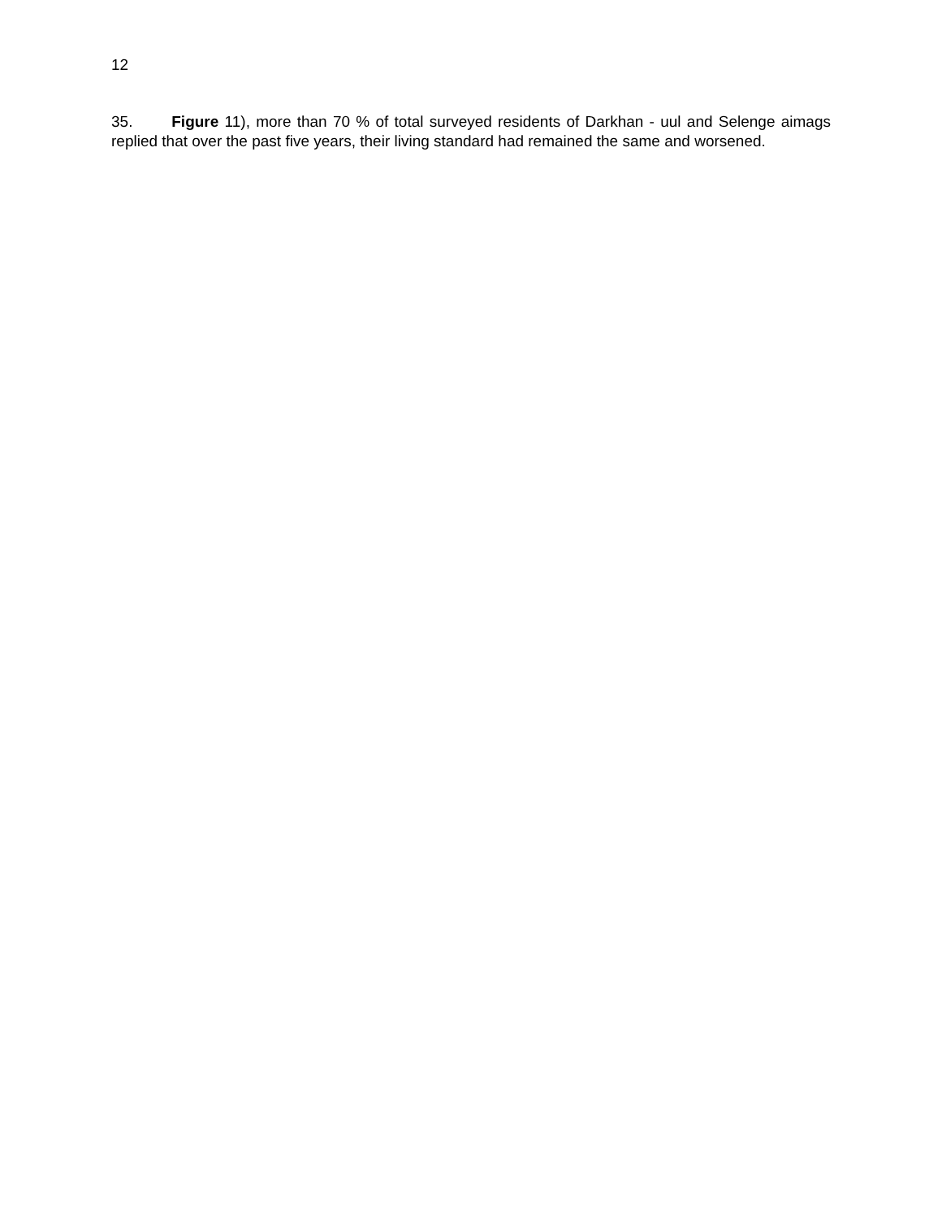12
35. Figure 11), more than 70 % of total surveyed residents of Darkhan - uul and Selenge aimags replied that over the past five years, their living standard had remained the same and worsened.